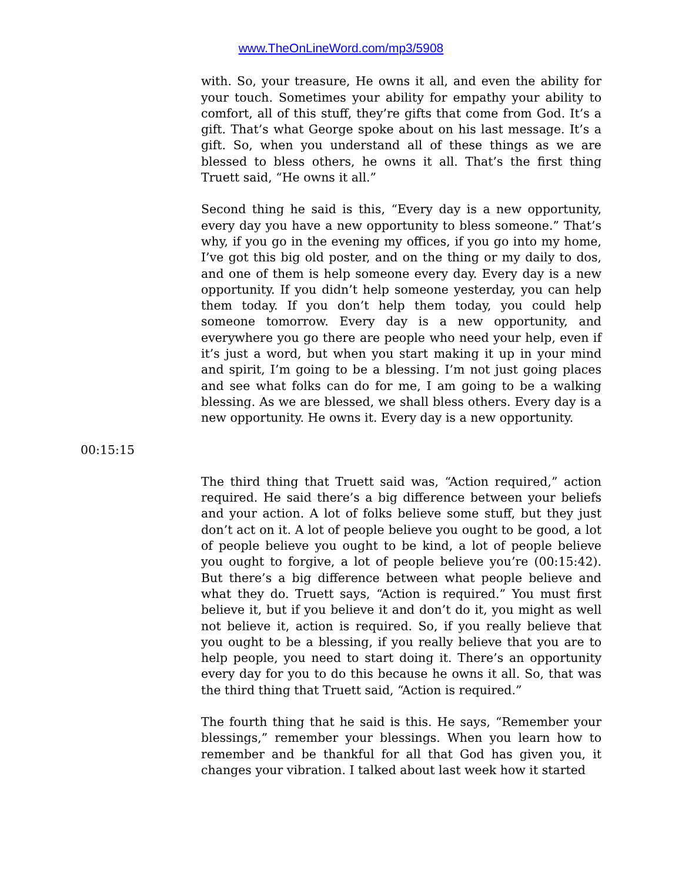www.TheOnLineWord.com/mp3/5908
with. So, your treasure, He owns it all, and even the ability for your touch. Sometimes your ability for empathy your ability to comfort, all of this stuff, they’re gifts that come from God. It’s a gift. That’s what George spoke about on his last message. It’s a gift. So, when you understand all of these things as we are blessed to bless others, he owns it all. That’s the first thing Truett said, “He owns it all.”
Second thing he said is this, “Every day is a new opportunity, every day you have a new opportunity to bless someone.” That’s why, if you go in the evening my offices, if you go into my home, I’ve got this big old poster, and on the thing or my daily to dos, and one of them is help someone every day. Every day is a new opportunity. If you didn’t help someone yesterday, you can help them today. If you don’t help them today, you could help someone tomorrow. Every day is a new opportunity, and everywhere you go there are people who need your help, even if it’s just a word, but when you start making it up in your mind and spirit, I’m going to be a blessing. I’m not just going places and see what folks can do for me, I am going to be a walking blessing. As we are blessed, we shall bless others. Every day is a new opportunity. He owns it. Every day is a new opportunity.
00:15:15
The third thing that Truett said was, “Action required,” action required. He said there’s a big difference between your beliefs and your action. A lot of folks believe some stuff, but they just don’t act on it. A lot of people believe you ought to be good, a lot of people believe you ought to be kind, a lot of people believe you ought to forgive, a lot of people believe you’re (00:15:42). But there’s a big difference between what people believe and what they do. Truett says, “Action is required.” You must first believe it, but if you believe it and don’t do it, you might as well not believe it, action is required. So, if you really believe that you ought to be a blessing, if you really believe that you are to help people, you need to start doing it. There’s an opportunity every day for you to do this because he owns it all. So, that was the third thing that Truett said, “Action is required.”
The fourth thing that he said is this. He says, “Remember your blessings,” remember your blessings. When you learn how to remember and be thankful for all that God has given you, it changes your vibration. I talked about last week how it started